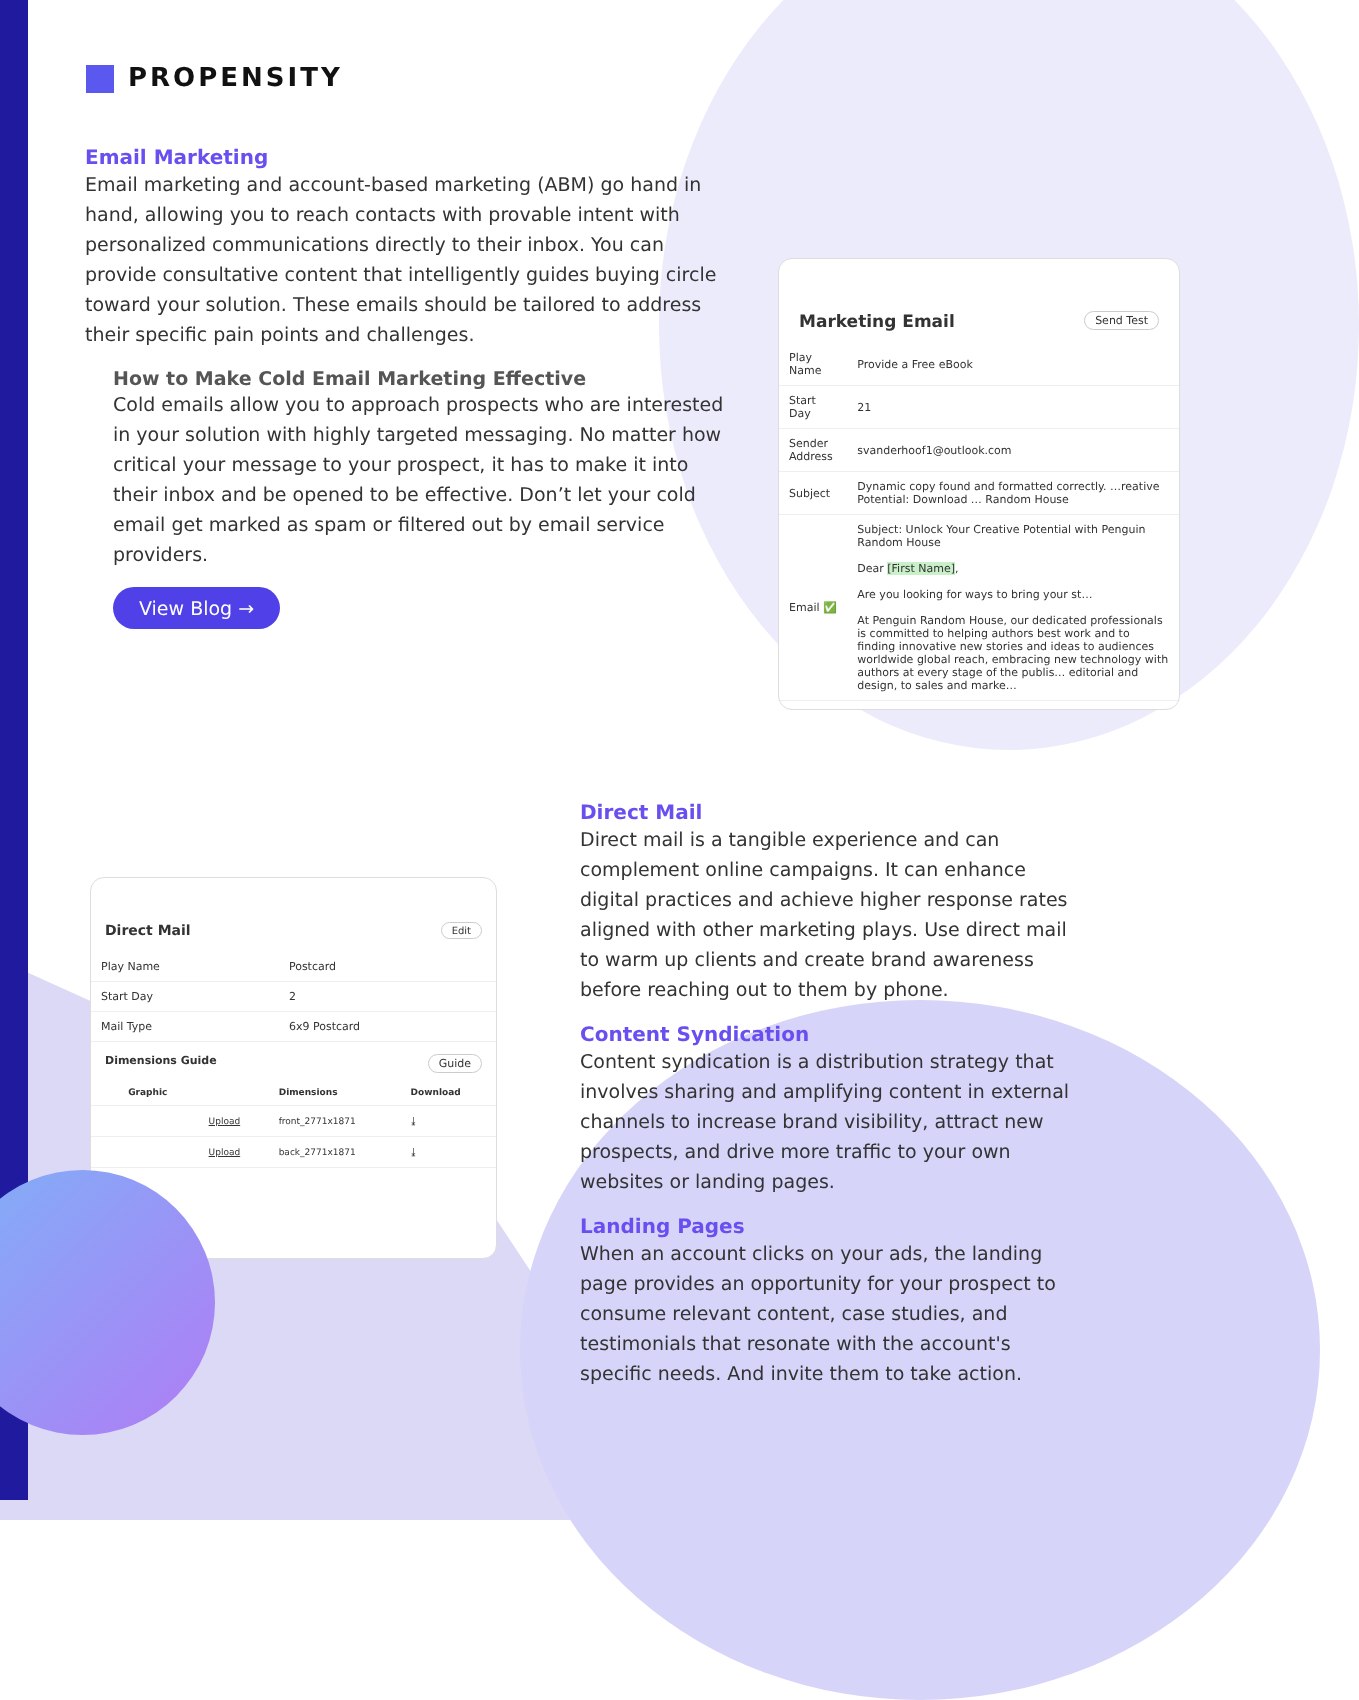PROPENSITY
Email Marketing
Email marketing and account-based marketing (ABM) go hand in hand, allowing you to reach contacts with provable intent with personalized communications directly to their inbox. You can provide consultative content that intelligently guides buying circle toward your solution. These emails should be tailored to address their specific pain points and challenges.
How to Make Cold Email Marketing Effective
Cold emails allow you to approach prospects who are interested in your solution with highly targeted messaging. No matter how critical your message to your prospect, it has to make it into their inbox and be opened to be effective. Don’t let your cold email get marked as spam or filtered out by email service providers.
View Blog →
Marketing Email Send Test
| Play Name | Provide a Free eBook |
| Start Day | 21 |
| Sender Address | svanderhoof1@outlook.com |
| Subject | Dynamic copy found and formatted correctly. …reative Potential: Download … Random House |
| Email ✅ | Subject: Unlock Your Creative Potential with Penguin Random House Dear [First Name] , Are you looking for ways to bring your st… At Penguin Random House, our dedicated professionals is committed to helping authors best work and to finding innovative new stories and ideas to audiences worldwide global reach, embracing new technology with authors at every stage of the publis… editorial and design, to sales and marke… |
Direct Mail Edit
| Play Name | Postcard |
| Start Day | 2 |
| Mail Type | 6x9 Postcard |
Dimensions Guide Guide
| | Graphic | | Dimensions | Download |
| --- | --- | --- | --- | --- |
| | | Upload | front_2771x1871 | ⤓ |
| | | Upload | back_2771x1871 | ⤓ |
Direct Mail
Direct mail is a tangible experience and can complement online campaigns. It can enhance digital practices and achieve higher response rates aligned with other marketing plays. Use direct mail to warm up clients and create brand awareness before reaching out to them by phone.
Content Syndication
Content syndication is a distribution strategy that involves sharing and amplifying content in external channels to increase brand visibility, attract new prospects, and drive more traffic to your own websites or landing pages.
Landing Pages
When an account clicks on your ads, the landing page provides an opportunity for your prospect to consume relevant content, case studies, and testimonials that resonate with the account's specific needs. And invite them to take action.